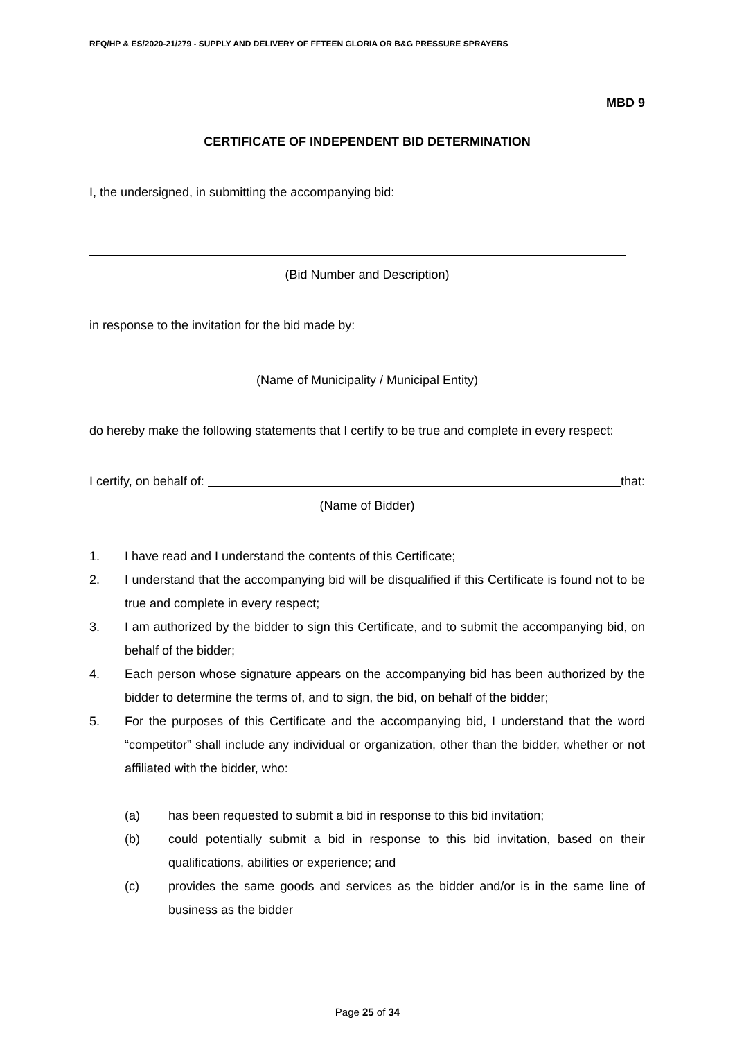RFQ/HP & ES/2020-21/279 - SUPPLY AND DELIVERY OF FFTEEN GLORIA OR B&G PRESSURE SPRAYERS
MBD 9
CERTIFICATE OF INDEPENDENT BID DETERMINATION
I, the undersigned, in submitting the accompanying bid:
(Bid Number and Description)
in response to the invitation for the bid made by:
(Name of Municipality / Municipal Entity)
do hereby make the following statements that I certify to be true and complete in every respect:
I certify, on behalf of: that:
(Name of Bidder)
1. I have read and I understand the contents of this Certificate;
2. I understand that the accompanying bid will be disqualified if this Certificate is found not to be true and complete in every respect;
3. I am authorized by the bidder to sign this Certificate, and to submit the accompanying bid, on behalf of the bidder;
4. Each person whose signature appears on the accompanying bid has been authorized by the bidder to determine the terms of, and to sign, the bid, on behalf of the bidder;
5. For the purposes of this Certificate and the accompanying bid, I understand that the word “competitor” shall include any individual or organization, other than the bidder, whether or not affiliated with the bidder, who:
(a) has been requested to submit a bid in response to this bid invitation;
(b) could potentially submit a bid in response to this bid invitation, based on their qualifications, abilities or experience; and
(c) provides the same goods and services as the bidder and/or is in the same line of business as the bidder
Page 25 of 34